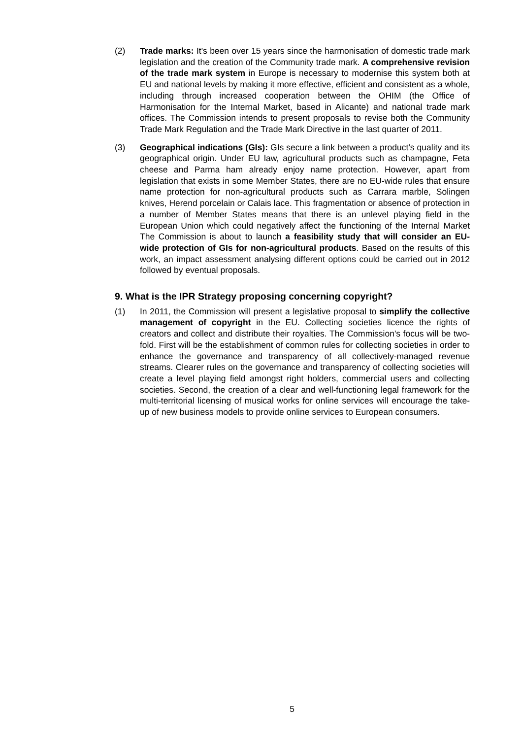(2) Trade marks: It's been over 15 years since the harmonisation of domestic trade mark legislation and the creation of the Community trade mark. A comprehensive revision of the trade mark system in Europe is necessary to modernise this system both at EU and national levels by making it more effective, efficient and consistent as a whole, including through increased cooperation between the OHIM (the Office of Harmonisation for the Internal Market, based in Alicante) and national trade mark offices. The Commission intends to present proposals to revise both the Community Trade Mark Regulation and the Trade Mark Directive in the last quarter of 2011.
(3) Geographical indications (GIs): GIs secure a link between a product's quality and its geographical origin. Under EU law, agricultural products such as champagne, Feta cheese and Parma ham already enjoy name protection. However, apart from legislation that exists in some Member States, there are no EU-wide rules that ensure name protection for non-agricultural products such as Carrara marble, Solingen knives, Herend porcelain or Calais lace. This fragmentation or absence of protection in a number of Member States means that there is an unlevel playing field in the European Union which could negatively affect the functioning of the Internal Market The Commission is about to launch a feasibility study that will consider an EU-wide protection of GIs for non-agricultural products. Based on the results of this work, an impact assessment analysing different options could be carried out in 2012 followed by eventual proposals.
9. What is the IPR Strategy proposing concerning copyright?
(1) In 2011, the Commission will present a legislative proposal to simplify the collective management of copyright in the EU. Collecting societies licence the rights of creators and collect and distribute their royalties. The Commission's focus will be two-fold. First will be the establishment of common rules for collecting societies in order to enhance the governance and transparency of all collectively-managed revenue streams. Clearer rules on the governance and transparency of collecting societies will create a level playing field amongst right holders, commercial users and collecting societies. Second, the creation of a clear and well-functioning legal framework for the multi-territorial licensing of musical works for online services will encourage the take-up of new business models to provide online services to European consumers.
5